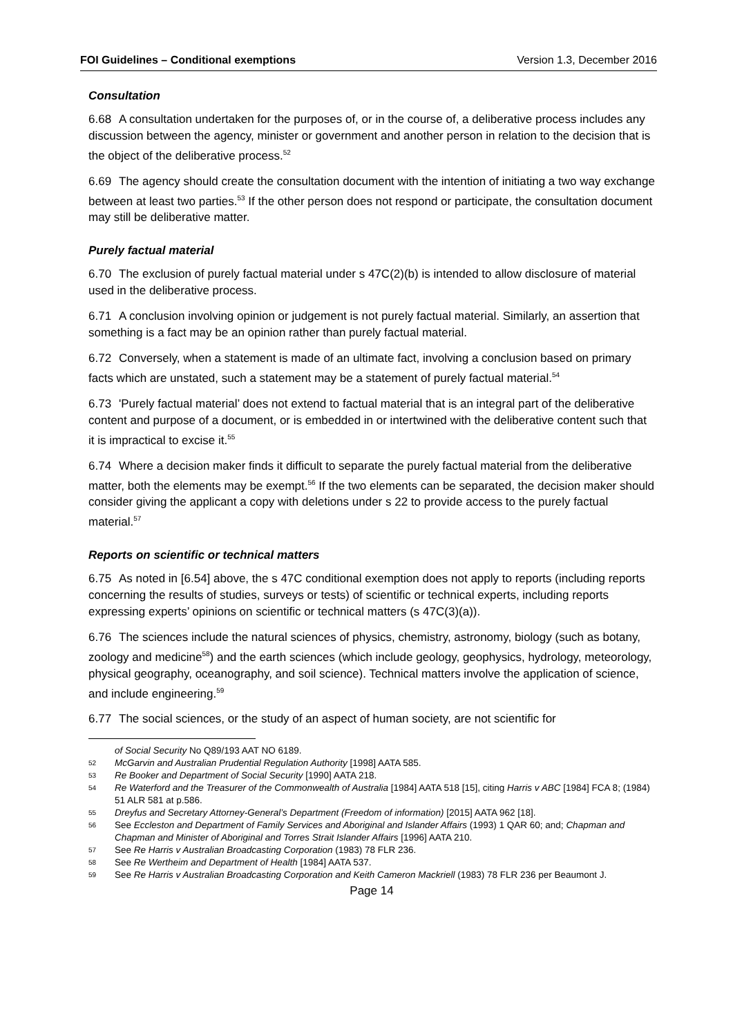FOI Guidelines – Conditional exemptions Version 1.3, December 2016
Consultation
6.68 A consultation undertaken for the purposes of, or in the course of, a deliberative process includes any discussion between the agency, minister or government and another person in relation to the decision that is the object of the deliberative process.<sup>52</sup>
6.69 The agency should create the consultation document with the intention of initiating a two way exchange between at least two parties.<sup>53</sup> If the other person does not respond or participate, the consultation document may still be deliberative matter.
Purely factual material
6.70 The exclusion of purely factual material under s 47C(2)(b) is intended to allow disclosure of material used in the deliberative process.
6.71 A conclusion involving opinion or judgement is not purely factual material. Similarly, an assertion that something is a fact may be an opinion rather than purely factual material.
6.72 Conversely, when a statement is made of an ultimate fact, involving a conclusion based on primary facts which are unstated, such a statement may be a statement of purely factual material.<sup>54</sup>
6.73 'Purely factual material’ does not extend to factual material that is an integral part of the deliberative content and purpose of a document, or is embedded in or intertwined with the deliberative content such that it is impractical to excise it.<sup>55</sup>
6.74 Where a decision maker finds it difficult to separate the purely factual material from the deliberative matter, both the elements may be exempt.<sup>56</sup> If the two elements can be separated, the decision maker should consider giving the applicant a copy with deletions under s 22 to provide access to the purely factual material.<sup>57</sup>
Reports on scientific or technical matters
6.75 As noted in [6.54] above, the s 47C conditional exemption does not apply to reports (including reports concerning the results of studies, surveys or tests) of scientific or technical experts, including reports expressing experts’ opinions on scientific or technical matters (s 47C(3)(a)).
6.76 The sciences include the natural sciences of physics, chemistry, astronomy, biology (such as botany, zoology and medicine<sup>58</sup>) and the earth sciences (which include geology, geophysics, hydrology, meteorology, physical geography, oceanography, and soil science). Technical matters involve the application of science, and include engineering.<sup>59</sup>
6.77 The social sciences, or the study of an aspect of human society, are not scientific for
of Social Security No Q89/193 AAT NO 6189.
52 McGarvin and Australian Prudential Regulation Authority [1998] AATA 585.
53 Re Booker and Department of Social Security [1990] AATA 218.
54 Re Waterford and the Treasurer of the Commonwealth of Australia [1984] AATA 518 [15], citing Harris v ABC [1984] FCA 8; (1984) 51 ALR 581 at p.586.
55 Dreyfus and Secretary Attorney-General’s Department (Freedom of information) [2015] AATA 962 [18].
56 See Eccleston and Department of Family Services and Aboriginal and Islander Affairs (1993) 1 QAR 60; and; Chapman and Chapman and Minister of Aboriginal and Torres Strait Islander Affairs [1996] AATA 210.
57 See Re Harris v Australian Broadcasting Corporation (1983) 78 FLR 236.
58 See Re Wertheim and Department of Health [1984] AATA 537.
59 See Re Harris v Australian Broadcasting Corporation and Keith Cameron Mackriell (1983) 78 FLR 236 per Beaumont J.
Page 14